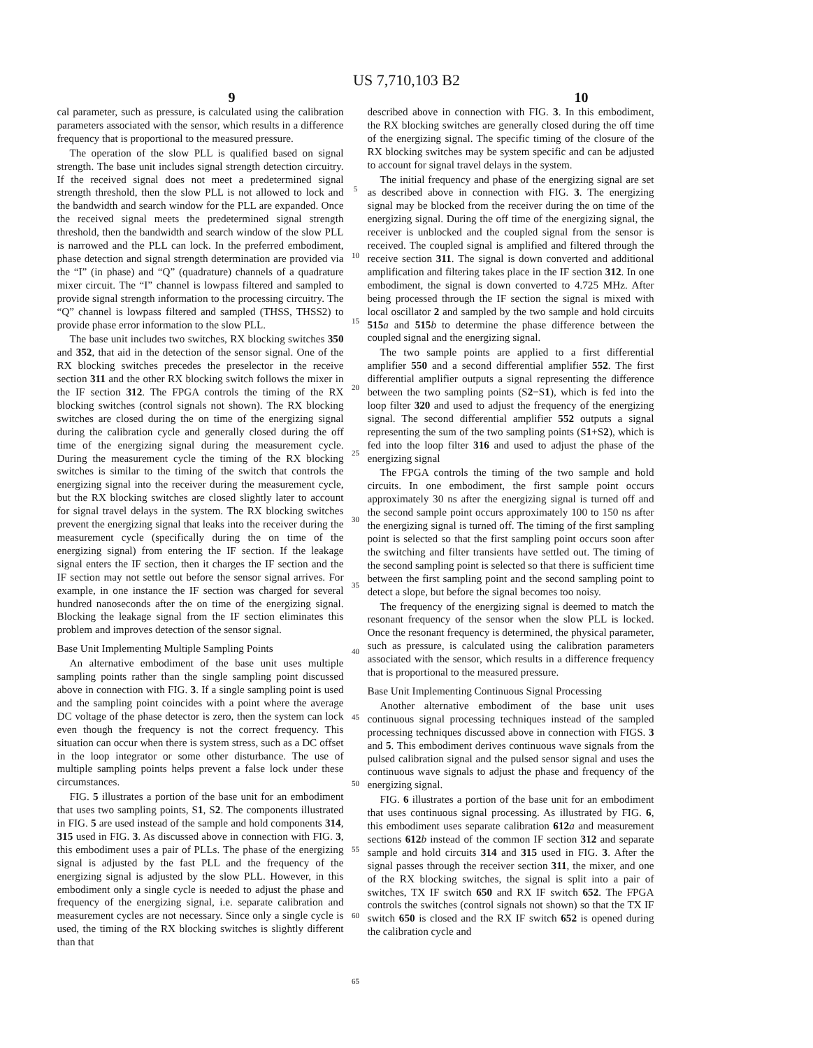US 7,710,103 B2
9 10
cal parameter, such as pressure, is calculated using the calibration parameters associated with the sensor, which results in a difference frequency that is proportional to the measured pressure.
The operation of the slow PLL is qualified based on signal strength. The base unit includes signal strength detection circuitry. If the received signal does not meet a predetermined signal strength threshold, then the slow PLL is not allowed to lock and the bandwidth and search window for the PLL are expanded. Once the received signal meets the predetermined signal strength threshold, then the bandwidth and search window of the slow PLL is narrowed and the PLL can lock. In the preferred embodiment, phase detection and signal strength determination are provided via the “I” (in phase) and “Q” (quadrature) channels of a quadrature mixer circuit. The “I” channel is lowpass filtered and sampled to provide signal strength information to the processing circuitry. The “Q” channel is lowpass filtered and sampled (THSS, THSS2) to provide phase error information to the slow PLL.
The base unit includes two switches, RX blocking switches 350 and 352, that aid in the detection of the sensor signal. One of the RX blocking switches precedes the preselector in the receive section 311 and the other RX blocking switch follows the mixer in the IF section 312. The FPGA controls the timing of the RX blocking switches (control signals not shown). The RX blocking switches are closed during the on time of the energizing signal during the calibration cycle and generally closed during the off time of the energizing signal during the measurement cycle. During the measurement cycle the timing of the RX blocking switches is similar to the timing of the switch that controls the energizing signal into the receiver during the measurement cycle, but the RX blocking switches are closed slightly later to account for signal travel delays in the system. The RX blocking switches prevent the energizing signal that leaks into the receiver during the measurement cycle (specifically during the on time of the energizing signal) from entering the IF section. If the leakage signal enters the IF section, then it charges the IF section and the IF section may not settle out before the sensor signal arrives. For example, in one instance the IF section was charged for several hundred nanoseconds after the on time of the energizing signal. Blocking the leakage signal from the IF section eliminates this problem and improves detection of the sensor signal.
Base Unit Implementing Multiple Sampling Points
An alternative embodiment of the base unit uses multiple sampling points rather than the single sampling point discussed above in connection with FIG. 3. If a single sampling point is used and the sampling point coincides with a point where the average DC voltage of the phase detector is zero, then the system can lock even though the frequency is not the correct frequency. This situation can occur when there is system stress, such as a DC offset in the loop integrator or some other disturbance. The use of multiple sampling points helps prevent a false lock under these circumstances.
FIG. 5 illustrates a portion of the base unit for an embodiment that uses two sampling points, S1, S2. The components illustrated in FIG. 5 are used instead of the sample and hold components 314, 315 used in FIG. 3. As discussed above in connection with FIG. 3, this embodiment uses a pair of PLLs. The phase of the energizing signal is adjusted by the fast PLL and the frequency of the energizing signal is adjusted by the slow PLL. However, in this embodiment only a single cycle is needed to adjust the phase and frequency of the energizing signal, i.e. separate calibration and measurement cycles are not necessary. Since only a single cycle is used, the timing of the RX blocking switches is slightly different than that
5
10
15
20
25
30
35
40
45
50
55
60
65
described above in connection with FIG. 3. In this embodiment, the RX blocking switches are generally closed during the off time of the energizing signal. The specific timing of the closure of the RX blocking switches may be system specific and can be adjusted to account for signal travel delays in the system.
The initial frequency and phase of the energizing signal are set as described above in connection with FIG. 3. The energizing signal may be blocked from the receiver during the on time of the energizing signal. During the off time of the energizing signal, the receiver is unblocked and the coupled signal from the sensor is received. The coupled signal is amplified and filtered through the receive section 311. The signal is down converted and additional amplification and filtering takes place in the IF section 312. In one embodiment, the signal is down converted to 4.725 MHz. After being processed through the IF section the signal is mixed with local oscillator 2 and sampled by the two sample and hold circuits 515 a and 515 b to determine the phase difference between the coupled signal and the energizing signal.
The two sample points are applied to a first differential amplifier 550 and a second differential amplifier 552. The first differential amplifier outputs a signal representing the difference between the two sampling points (S2−S1), which is fed into the loop filter 320 and used to adjust the frequency of the energizing signal. The second differential amplifier 552 outputs a signal representing the sum of the two sampling points (S1+S2), which is fed into the loop filter 316 and used to adjust the phase of the energizing signal
The FPGA controls the timing of the two sample and hold circuits. In one embodiment, the first sample point occurs approximately 30 ns after the energizing signal is turned off and the second sample point occurs approximately 100 to 150 ns after the energizing signal is turned off. The timing of the first sampling point is selected so that the first sampling point occurs soon after the switching and filter transients have settled out. The timing of the second sampling point is selected so that there is sufficient time between the first sampling point and the second sampling point to detect a slope, but before the signal becomes too noisy.
The frequency of the energizing signal is deemed to match the resonant frequency of the sensor when the slow PLL is locked. Once the resonant frequency is determined, the physical parameter, such as pressure, is calculated using the calibration parameters associated with the sensor, which results in a difference frequency that is proportional to the measured pressure.
Base Unit Implementing Continuous Signal Processing
Another alternative embodiment of the base unit uses continuous signal processing techniques instead of the sampled processing techniques discussed above in connection with FIGS. 3 and 5. This embodiment derives continuous wave signals from the pulsed calibration signal and the pulsed sensor signal and uses the continuous wave signals to adjust the phase and frequency of the energizing signal.
FIG. 6 illustrates a portion of the base unit for an embodiment that uses continuous signal processing. As illustrated by FIG. 6, this embodiment uses separate calibration 612 a and measurement sections 612 b instead of the common IF section 312 and separate sample and hold circuits 314 and 315 used in FIG. 3. After the signal passes through the receiver section 311, the mixer, and one of the RX blocking switches, the signal is split into a pair of switches, TX IF switch 650 and RX IF switch 652. The FPGA controls the switches (control signals not shown) so that the TX IF switch 650 is closed and the RX IF switch 652 is opened during the calibration cycle and